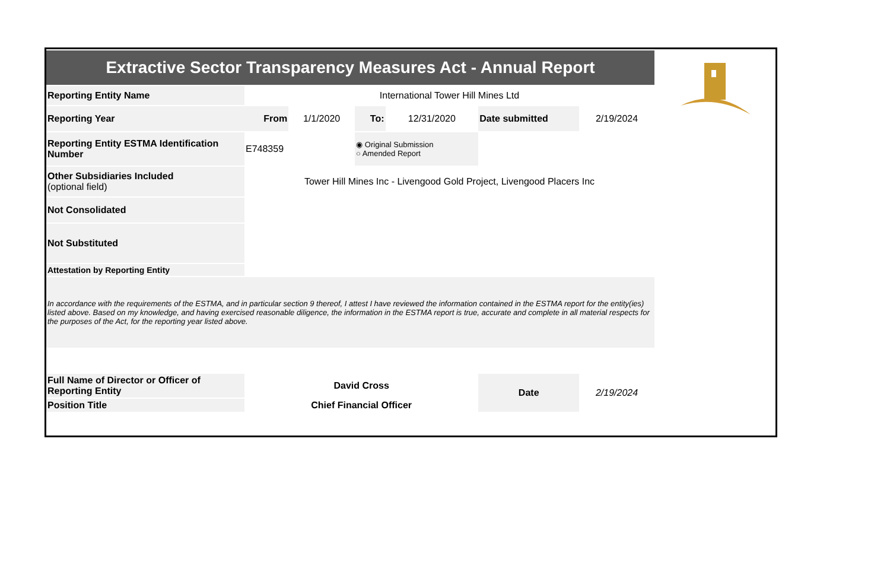| Extractive Sector Transparency Measures Act - Annual Report | | | | | | |
| Reporting Entity Name | International Tower Hill Mines Ltd | | | | | |
| Reporting Year | From | 1/1/2020 | To: | 12/31/2020 | Date submitted | 2/19/2024 |
| Reporting Entity ESTMA Identification Number | E748359 | | ◉ Original Submission ○ Amended Report | | | |
| Other Subsidiaries Included (optional field) | Tower Hill Mines Inc - Livengood Gold Project, Livengood Placers Inc | | | | | |
| Not Consolidated | | | | | | |
| Not Substituted | | | | | | |
| Attestation by Reporting Entity | | | | | | |
| In accordance with the requirements of the ESTMA, and in particular section 9 thereof, I attest I have reviewed the information contained in the ESTMA report for the entity(ies) listed above. Based on my knowledge, and having exercised reasonable diligence, the information in the ESTMA report is true, accurate and complete in all material respects for the purposes of the Act, for the reporting year listed above. | | | | | | |
| Full Name of Director or Officer of Reporting Entity | David Cross | | | | Date | 2/19/2024 |
| Position Title | Chief Financial Officer | | | | | |